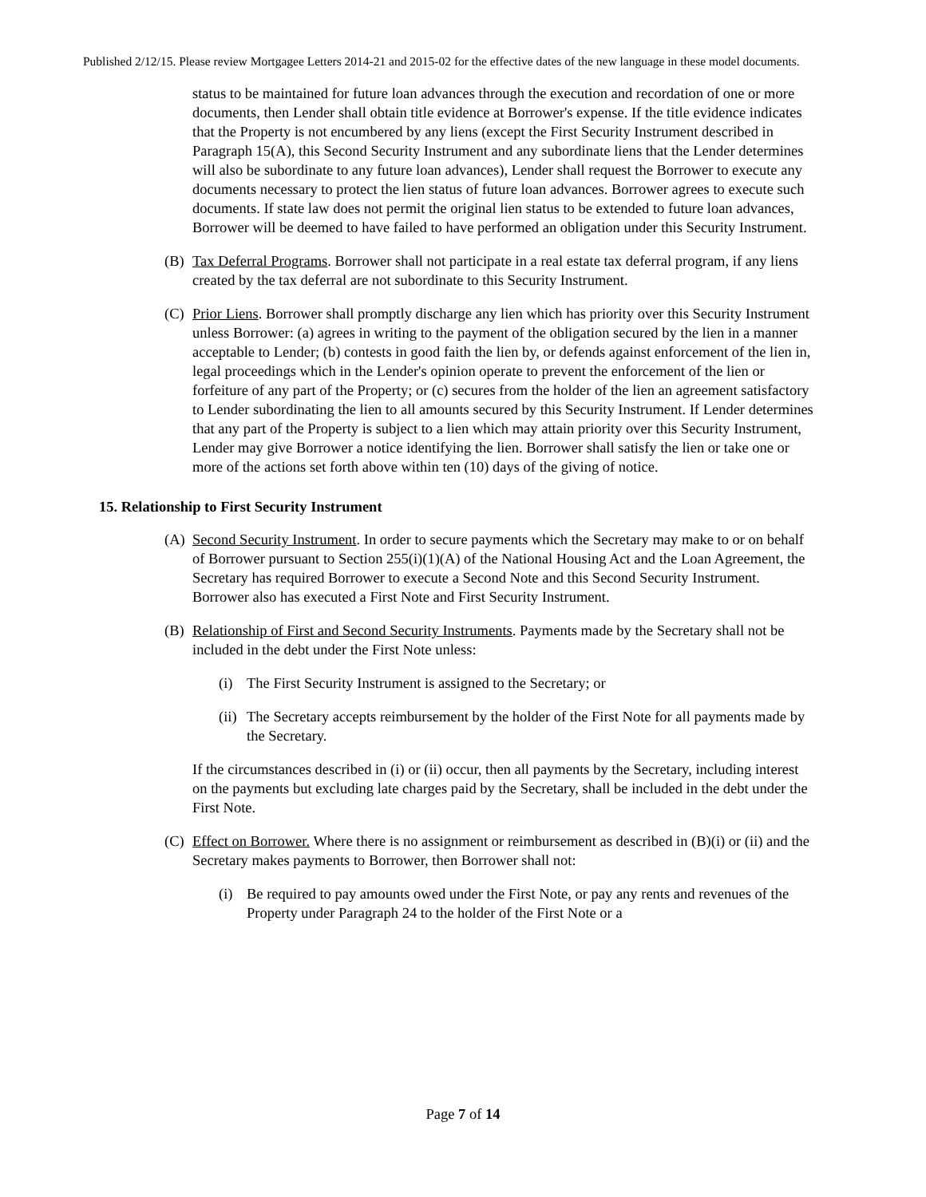Published 2/12/15. Please review Mortgagee Letters 2014-21 and 2015-02 for the effective dates of the new language in these model documents.
status to be maintained for future loan advances through the execution and recordation of one or more documents, then Lender shall obtain title evidence at Borrower's expense. If the title evidence indicates that the Property is not encumbered by any liens (except the First Security Instrument described in Paragraph 15(A), this Second Security Instrument and any subordinate liens that the Lender determines will also be subordinate to any future loan advances), Lender shall request the Borrower to execute any documents necessary to protect the lien status of future loan advances. Borrower agrees to execute such documents. If state law does not permit the original lien status to be extended to future loan advances, Borrower will be deemed to have failed to have performed an obligation under this Security Instrument.
(B) Tax Deferral Programs. Borrower shall not participate in a real estate tax deferral program, if any liens created by the tax deferral are not subordinate to this Security Instrument.
(C) Prior Liens. Borrower shall promptly discharge any lien which has priority over this Security Instrument unless Borrower: (a) agrees in writing to the payment of the obligation secured by the lien in a manner acceptable to Lender; (b) contests in good faith the lien by, or defends against enforcement of the lien in, legal proceedings which in the Lender's opinion operate to prevent the enforcement of the lien or forfeiture of any part of the Property; or (c) secures from the holder of the lien an agreement satisfactory to Lender subordinating the lien to all amounts secured by this Security Instrument. If Lender determines that any part of the Property is subject to a lien which may attain priority over this Security Instrument, Lender may give Borrower a notice identifying the lien. Borrower shall satisfy the lien or take one or more of the actions set forth above within ten (10) days of the giving of notice.
15. Relationship to First Security Instrument
(A) Second Security Instrument. In order to secure payments which the Secretary may make to or on behalf of Borrower pursuant to Section 255(i)(1)(A) of the National Housing Act and the Loan Agreement, the Secretary has required Borrower to execute a Second Note and this Second Security Instrument. Borrower also has executed a First Note and First Security Instrument.
(B) Relationship of First and Second Security Instruments. Payments made by the Secretary shall not be included in the debt under the First Note unless:
(i) The First Security Instrument is assigned to the Secretary; or
(ii)
The Secretary accepts reimbursement by the holder of the First Note for all payments made by the Secretary.
If the circumstances described in (i) or (ii) occur, then all payments by the Secretary, including interest on the payments but excluding late charges paid by the Secretary, shall be included in the debt under the First Note.
(C) Effect on Borrower. Where there is no assignment or reimbursement as described in (B)(i) or (ii) and the Secretary makes payments to Borrower, then Borrower shall not:
(i) Be required to pay amounts owed under the First Note, or pay any rents and revenues of the Property under Paragraph 24 to the holder of the First Note or a
Page 7 of 14